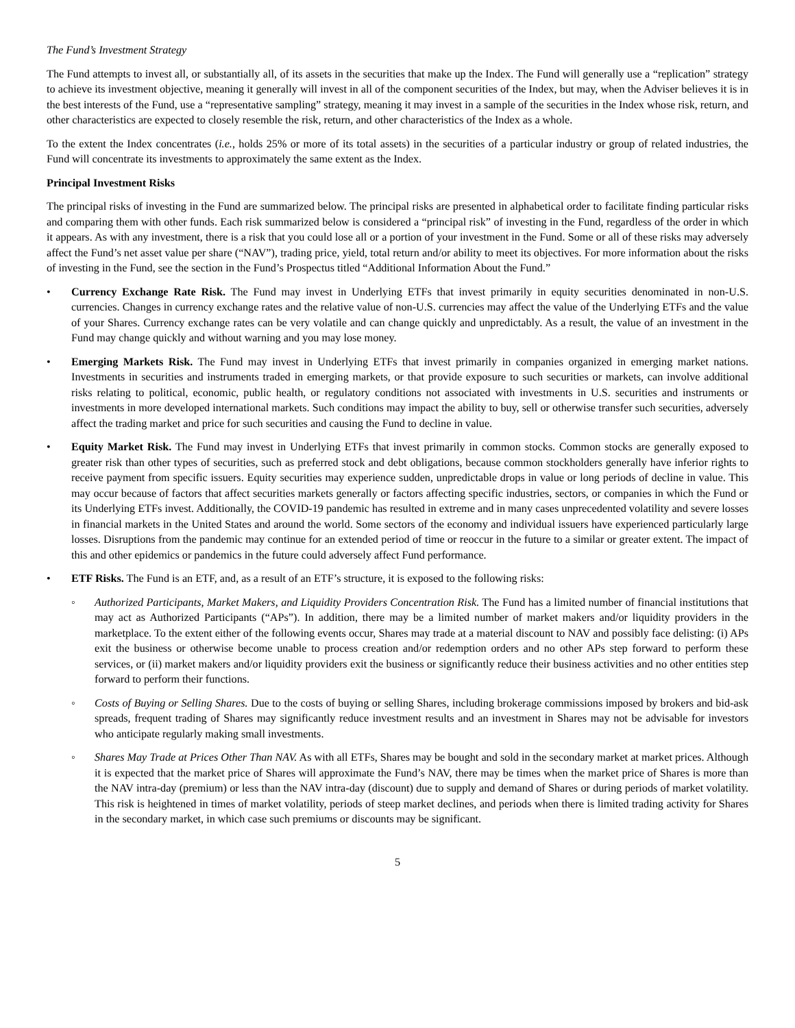The Fund’s Investment Strategy
The Fund attempts to invest all, or substantially all, of its assets in the securities that make up the Index. The Fund will generally use a “replication” strategy to achieve its investment objective, meaning it generally will invest in all of the component securities of the Index, but may, when the Adviser believes it is in the best interests of the Fund, use a “representative sampling” strategy, meaning it may invest in a sample of the securities in the Index whose risk, return, and other characteristics are expected to closely resemble the risk, return, and other characteristics of the Index as a whole.
To the extent the Index concentrates (i.e., holds 25% or more of its total assets) in the securities of a particular industry or group of related industries, the Fund will concentrate its investments to approximately the same extent as the Index.
Principal Investment Risks
The principal risks of investing in the Fund are summarized below. The principal risks are presented in alphabetical order to facilitate finding particular risks and comparing them with other funds. Each risk summarized below is considered a “principal risk” of investing in the Fund, regardless of the order in which it appears. As with any investment, there is a risk that you could lose all or a portion of your investment in the Fund. Some or all of these risks may adversely affect the Fund’s net asset value per share (“NAV”), trading price, yield, total return and/or ability to meet its objectives. For more information about the risks of investing in the Fund, see the section in the Fund’s Prospectus titled “Additional Information About the Fund.”
• Currency Exchange Rate Risk. The Fund may invest in Underlying ETFs that invest primarily in equity securities denominated in non-U.S. currencies. Changes in currency exchange rates and the relative value of non-U.S. currencies may affect the value of the Underlying ETFs and the value of your Shares. Currency exchange rates can be very volatile and can change quickly and unpredictably. As a result, the value of an investment in the Fund may change quickly and without warning and you may lose money.
• Emerging Markets Risk. The Fund may invest in Underlying ETFs that invest primarily in companies organized in emerging market nations. Investments in securities and instruments traded in emerging markets, or that provide exposure to such securities or markets, can involve additional risks relating to political, economic, public health, or regulatory conditions not associated with investments in U.S. securities and instruments or investments in more developed international markets. Such conditions may impact the ability to buy, sell or otherwise transfer such securities, adversely affect the trading market and price for such securities and causing the Fund to decline in value.
• Equity Market Risk. The Fund may invest in Underlying ETFs that invest primarily in common stocks. Common stocks are generally exposed to greater risk than other types of securities, such as preferred stock and debt obligations, because common stockholders generally have inferior rights to receive payment from specific issuers. Equity securities may experience sudden, unpredictable drops in value or long periods of decline in value. This may occur because of factors that affect securities markets generally or factors affecting specific industries, sectors, or companies in which the Fund or its Underlying ETFs invest. Additionally, the COVID-19 pandemic has resulted in extreme and in many cases unprecedented volatility and severe losses in financial markets in the United States and around the world. Some sectors of the economy and individual issuers have experienced particularly large losses. Disruptions from the pandemic may continue for an extended period of time or reoccur in the future to a similar or greater extent. The impact of this and other epidemics or pandemics in the future could adversely affect Fund performance.
• ETF Risks. The Fund is an ETF, and, as a result of an ETF’s structure, it is exposed to the following risks:
◦ Authorized Participants, Market Makers, and Liquidity Providers Concentration Risk. The Fund has a limited number of financial institutions that may act as Authorized Participants (“APs”). In addition, there may be a limited number of market makers and/or liquidity providers in the marketplace. To the extent either of the following events occur, Shares may trade at a material discount to NAV and possibly face delisting: (i) APs exit the business or otherwise become unable to process creation and/or redemption orders and no other APs step forward to perform these services, or (ii) market makers and/or liquidity providers exit the business or significantly reduce their business activities and no other entities step forward to perform their functions.
◦ Costs of Buying or Selling Shares. Due to the costs of buying or selling Shares, including brokerage commissions imposed by brokers and bid-ask spreads, frequent trading of Shares may significantly reduce investment results and an investment in Shares may not be advisable for investors who anticipate regularly making small investments.
◦ Shares May Trade at Prices Other Than NAV. As with all ETFs, Shares may be bought and sold in the secondary market at market prices. Although it is expected that the market price of Shares will approximate the Fund’s NAV, there may be times when the market price of Shares is more than the NAV intra-day (premium) or less than the NAV intra-day (discount) due to supply and demand of Shares or during periods of market volatility. This risk is heightened in times of market volatility, periods of steep market declines, and periods when there is limited trading activity for Shares in the secondary market, in which case such premiums or discounts may be significant.
5